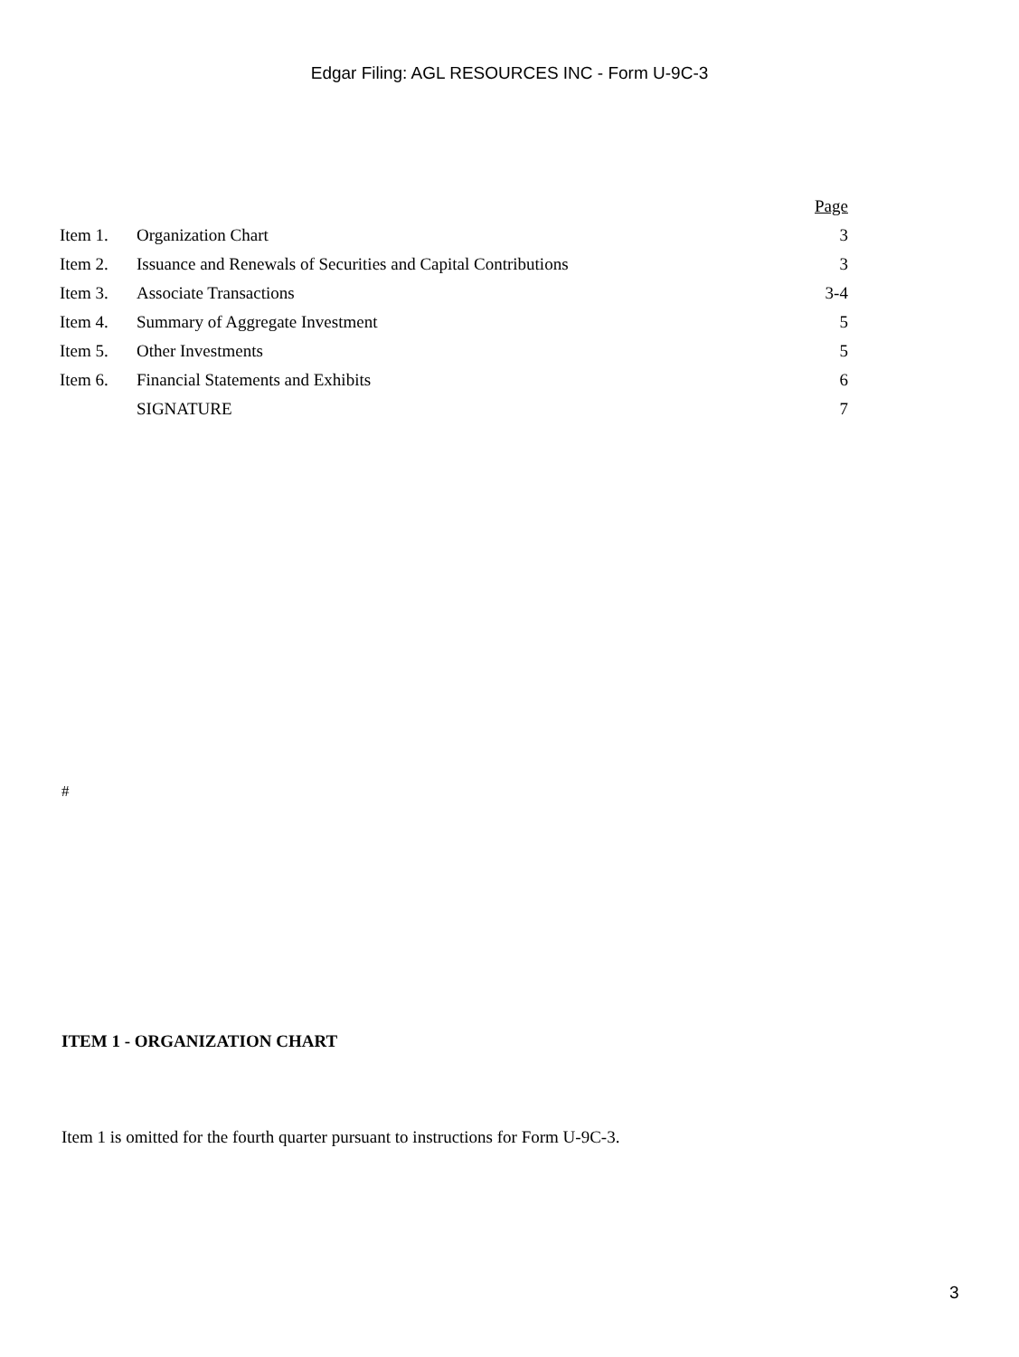Edgar Filing: AGL RESOURCES INC - Form U-9C-3
| | | Page |
| Item 1. | Organization Chart | 3 |
| Item 2. | Issuance and Renewals of Securities and Capital Contributions | 3 |
| Item 3. | Associate Transactions | 3-4 |
| Item 4. | Summary of Aggregate Investment | 5 |
| Item 5. | Other Investments | 5 |
| Item 6. | Financial Statements and Exhibits | 6 |
| | SIGNATURE | 7 |
#
ITEM 1 - ORGANIZATION CHART
Item 1 is omitted for the fourth quarter pursuant to instructions for Form U-9C-3.
3